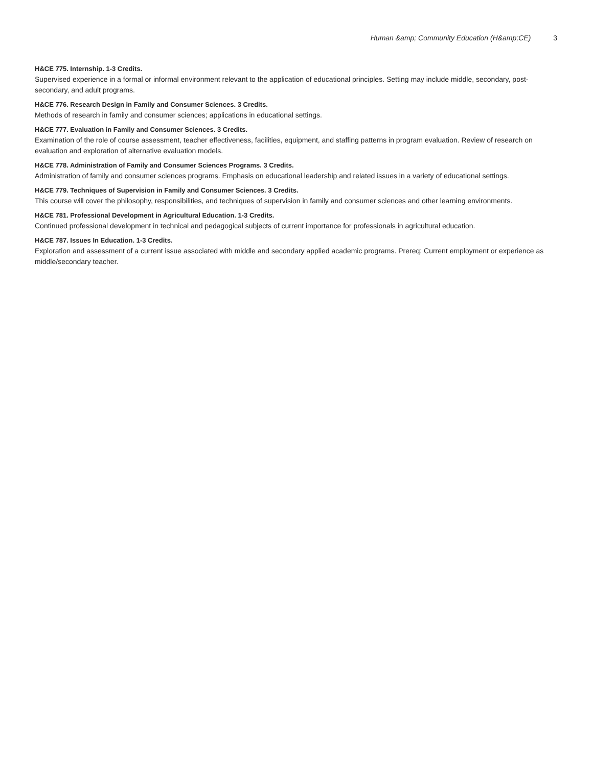Human &amp; Community Education (H&amp;CE) 3
H&CE 775. Internship. 1-3 Credits.
Supervised experience in a formal or informal environment relevant to the application of educational principles. Setting may include middle, secondary, post-secondary, and adult programs.
H&CE 776. Research Design in Family and Consumer Sciences. 3 Credits.
Methods of research in family and consumer sciences; applications in educational settings.
H&CE 777. Evaluation in Family and Consumer Sciences. 3 Credits.
Examination of the role of course assessment, teacher effectiveness, facilities, equipment, and staffing patterns in program evaluation. Review of research on evaluation and exploration of alternative evaluation models.
H&CE 778. Administration of Family and Consumer Sciences Programs. 3 Credits.
Administration of family and consumer sciences programs. Emphasis on educational leadership and related issues in a variety of educational settings.
H&CE 779. Techniques of Supervision in Family and Consumer Sciences. 3 Credits.
This course will cover the philosophy, responsibilities, and techniques of supervision in family and consumer sciences and other learning environments.
H&CE 781. Professional Development in Agricultural Education. 1-3 Credits.
Continued professional development in technical and pedagogical subjects of current importance for professionals in agricultural education.
H&CE 787. Issues In Education. 1-3 Credits.
Exploration and assessment of a current issue associated with middle and secondary applied academic programs. Prereq: Current employment or experience as middle/secondary teacher.